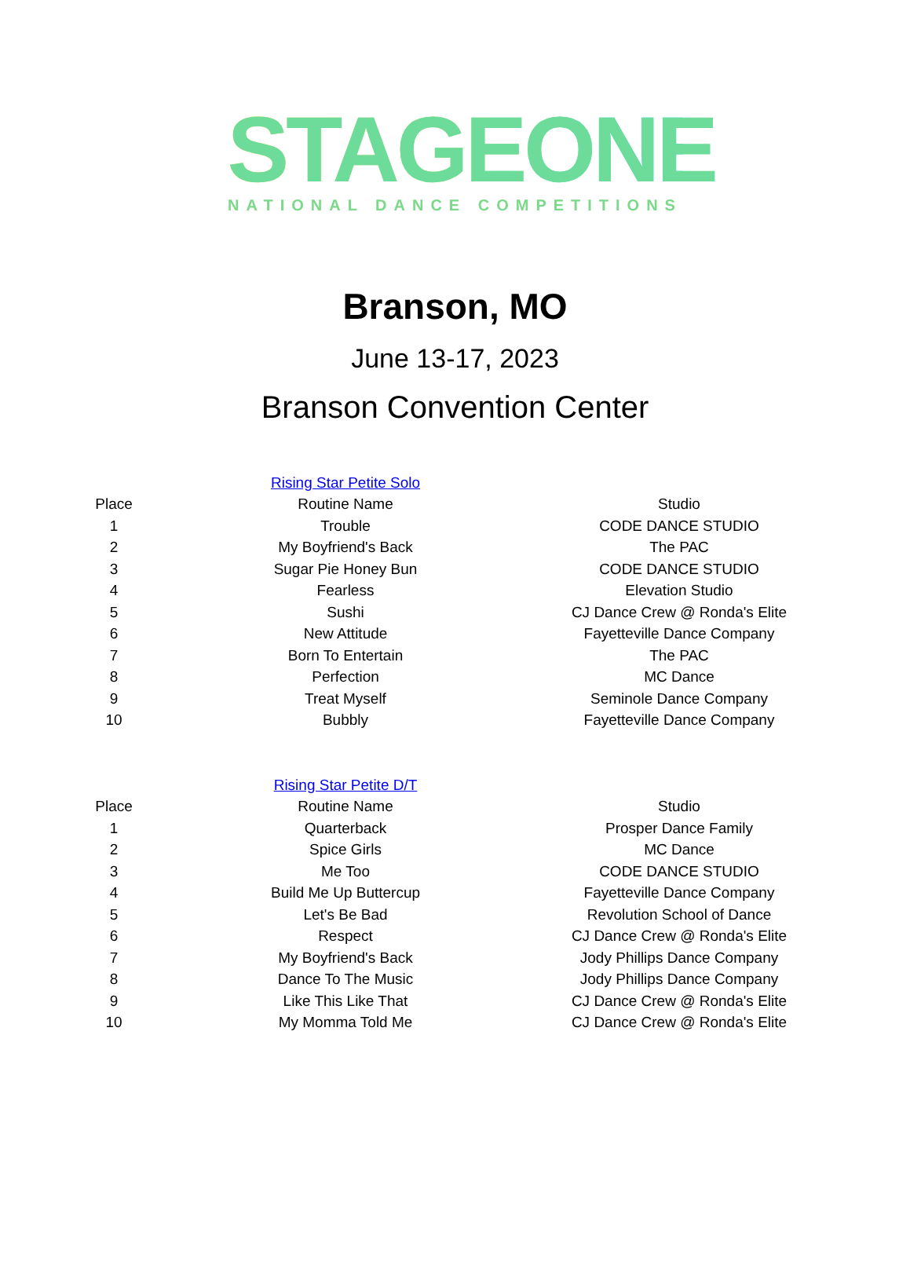STAGEONE
NATIONAL DANCE COMPETITIONS
Branson, MO
June 13-17, 2023
Branson Convention Center
| | Rising Star Petite Solo | |
| Place | Routine Name | Studio |
| 1 | Trouble | CODE DANCE STUDIO |
| 2 | My Boyfriend's Back | The PAC |
| 3 | Sugar Pie Honey Bun | CODE DANCE STUDIO |
| 4 | Fearless | Elevation Studio |
| 5 | Sushi | CJ Dance Crew @ Ronda's Elite |
| 6 | New Attitude | Fayetteville Dance Company |
| 7 | Born To Entertain | The PAC |
| 8 | Perfection | MC Dance |
| 9 | Treat Myself | Seminole Dance Company |
| 10 | Bubbly | Fayetteville Dance Company |
| | Rising Star Petite D/T | |
| Place | Routine Name | Studio |
| 1 | Quarterback | Prosper Dance Family |
| 2 | Spice Girls | MC Dance |
| 3 | Me Too | CODE DANCE STUDIO |
| 4 | Build Me Up Buttercup | Fayetteville Dance Company |
| 5 | Let's Be Bad | Revolution School of Dance |
| 6 | Respect | CJ Dance Crew @ Ronda's Elite |
| 7 | My Boyfriend's Back | Jody Phillips Dance Company |
| 8 | Dance To The Music | Jody Phillips Dance Company |
| 9 | Like This Like That | CJ Dance Crew @ Ronda's Elite |
| 10 | My Momma Told Me | CJ Dance Crew @ Ronda's Elite |